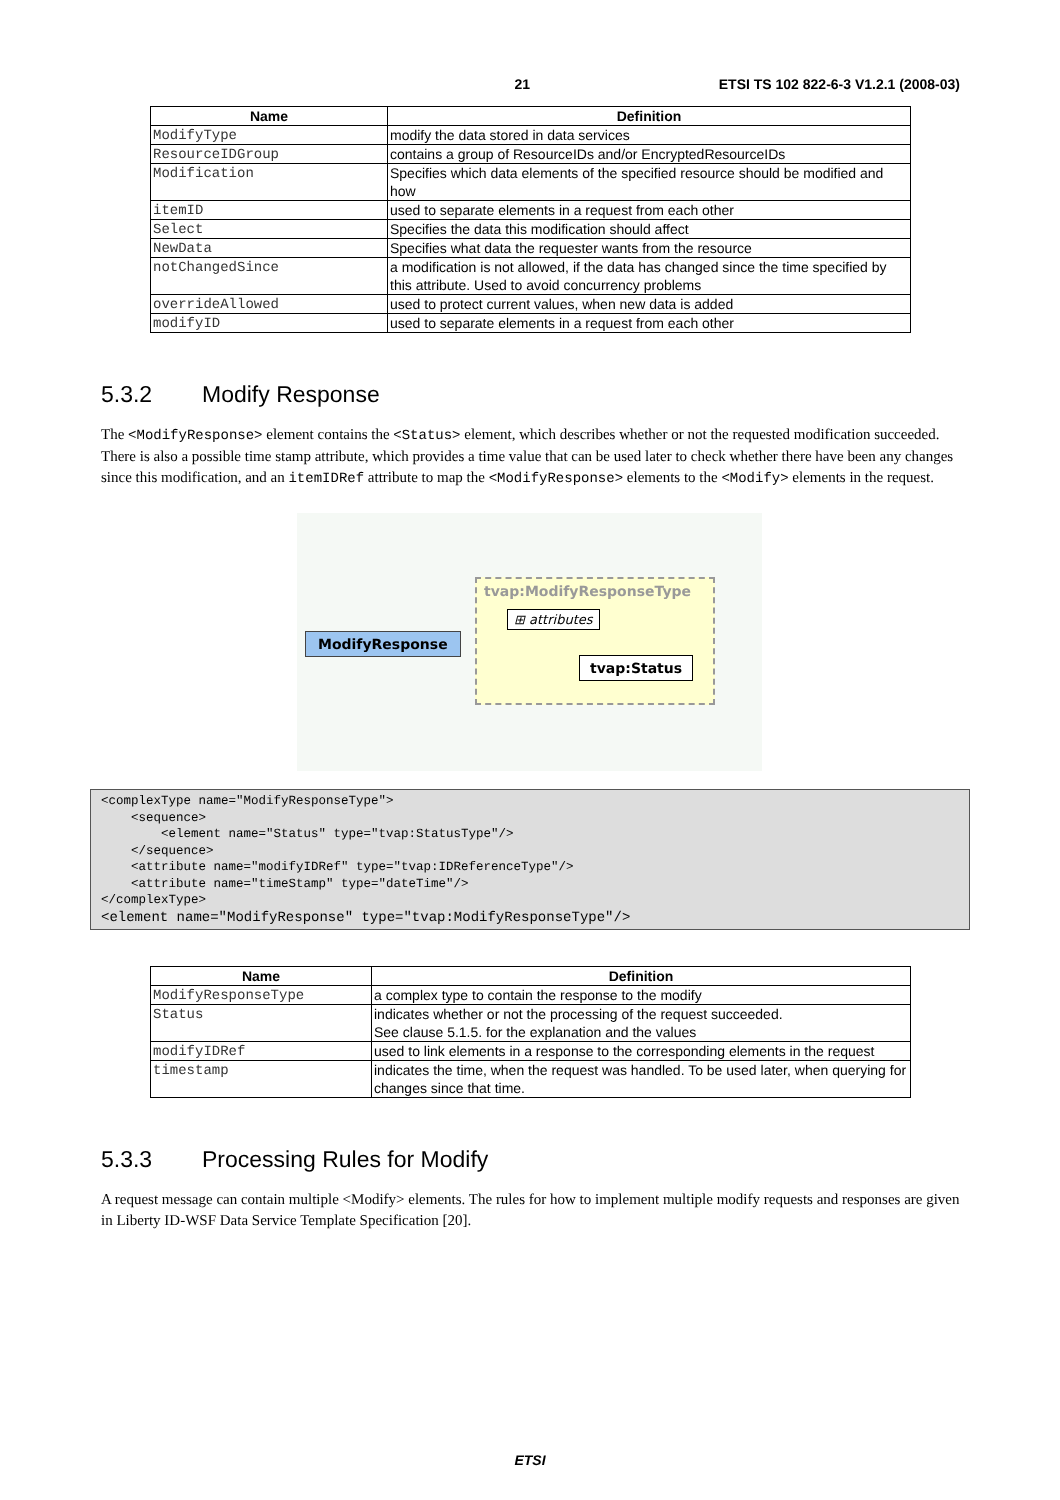21 ETSI TS 102 822-6-3 V1.2.1 (2008-03)
| Name | Definition |
| --- | --- |
| ModifyType | modify the data stored in data services |
| ResourceIDGroup | contains a group of ResourceIDs and/or EncryptedResourceIDs |
| Modification | Specifies which data elements of the specified resource should be modified and how |
| itemID | used to separate elements in a request from each other |
| Select | Specifies the data this modification should affect |
| NewData | Specifies what data the requester wants from the resource |
| notChangedSince | a modification is not allowed, if the data has changed since the time specified by this attribute. Used to avoid concurrency problems |
| overrideAllowed | used to protect current values, when new data is added |
| modifyID | used to separate elements in a request from each other |
5.3.2 Modify Response
The <ModifyResponse> element contains the <Status> element, which describes whether or not the requested modification succeeded. There is also a possible time stamp attribute, which provides a time value that can be used later to check whether there have been any changes since this modification, and an itemIDRef attribute to map the <ModifyResponse> elements to the <Modify> elements in the request.
tvap:ModifyResponseType
⊞ attributes
ModifyResponse
tvap:Status
<complexType name="ModifyResponseType">
    <sequence>
        <element name="Status" type="tvap:StatusType"/>
    </sequence>
    <attribute name="modifyIDRef" type="tvap:IDReferenceType"/>
    <attribute name="timeStamp" type="dateTime"/>
</complexType>
<element name="ModifyResponse" type="tvap:ModifyResponseType"/>
| Name | Definition |
| --- | --- |
| ModifyResponseType | a complex type to contain the response to the modify |
| Status | indicates whether or not the processing of the request succeeded. See clause 5.1.5. for the explanation and the values |
| modifyIDRef | used to link elements in a response to the corresponding elements in the request |
| timestamp | indicates the time, when the request was handled. To be used later, when querying for changes since that time. |
5.3.3 Processing Rules for Modify
A request message can contain multiple <Modify> elements. The rules for how to implement multiple modify requests and responses are given in Liberty ID-WSF Data Service Template Specification [20].
ETSI